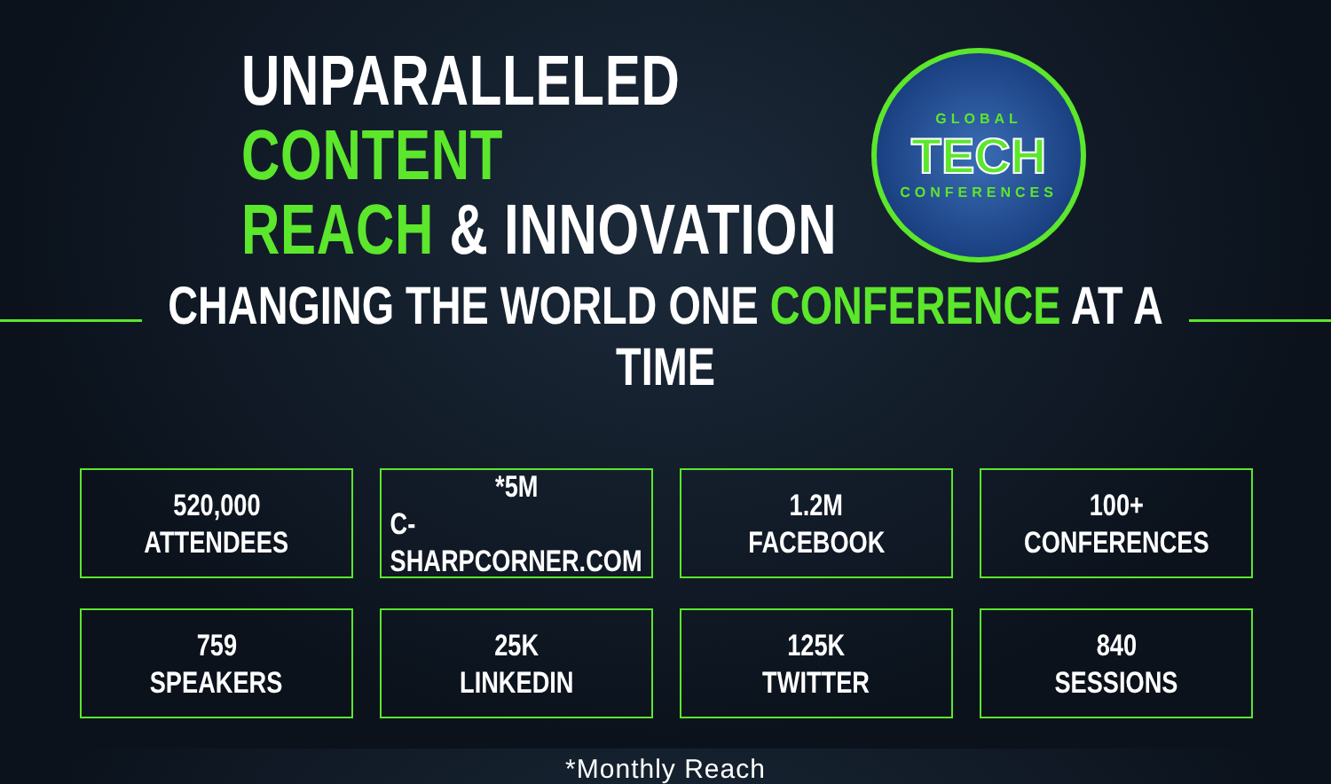UNPARALLELED CONTENT
REACH & INNOVATION
GLOBAL
TECH
CONFERENCES
CHANGING THE WORLD ONE CONFERENCE AT A TIME
520,000
ATTENDEES
*5M
C-SHARPCORNER.COM
1.2M
FACEBOOK
100+
CONFERENCES
759
SPEAKERS
25K
LINKEDIN
125K
TWITTER
840
SESSIONS
*Monthly Reach